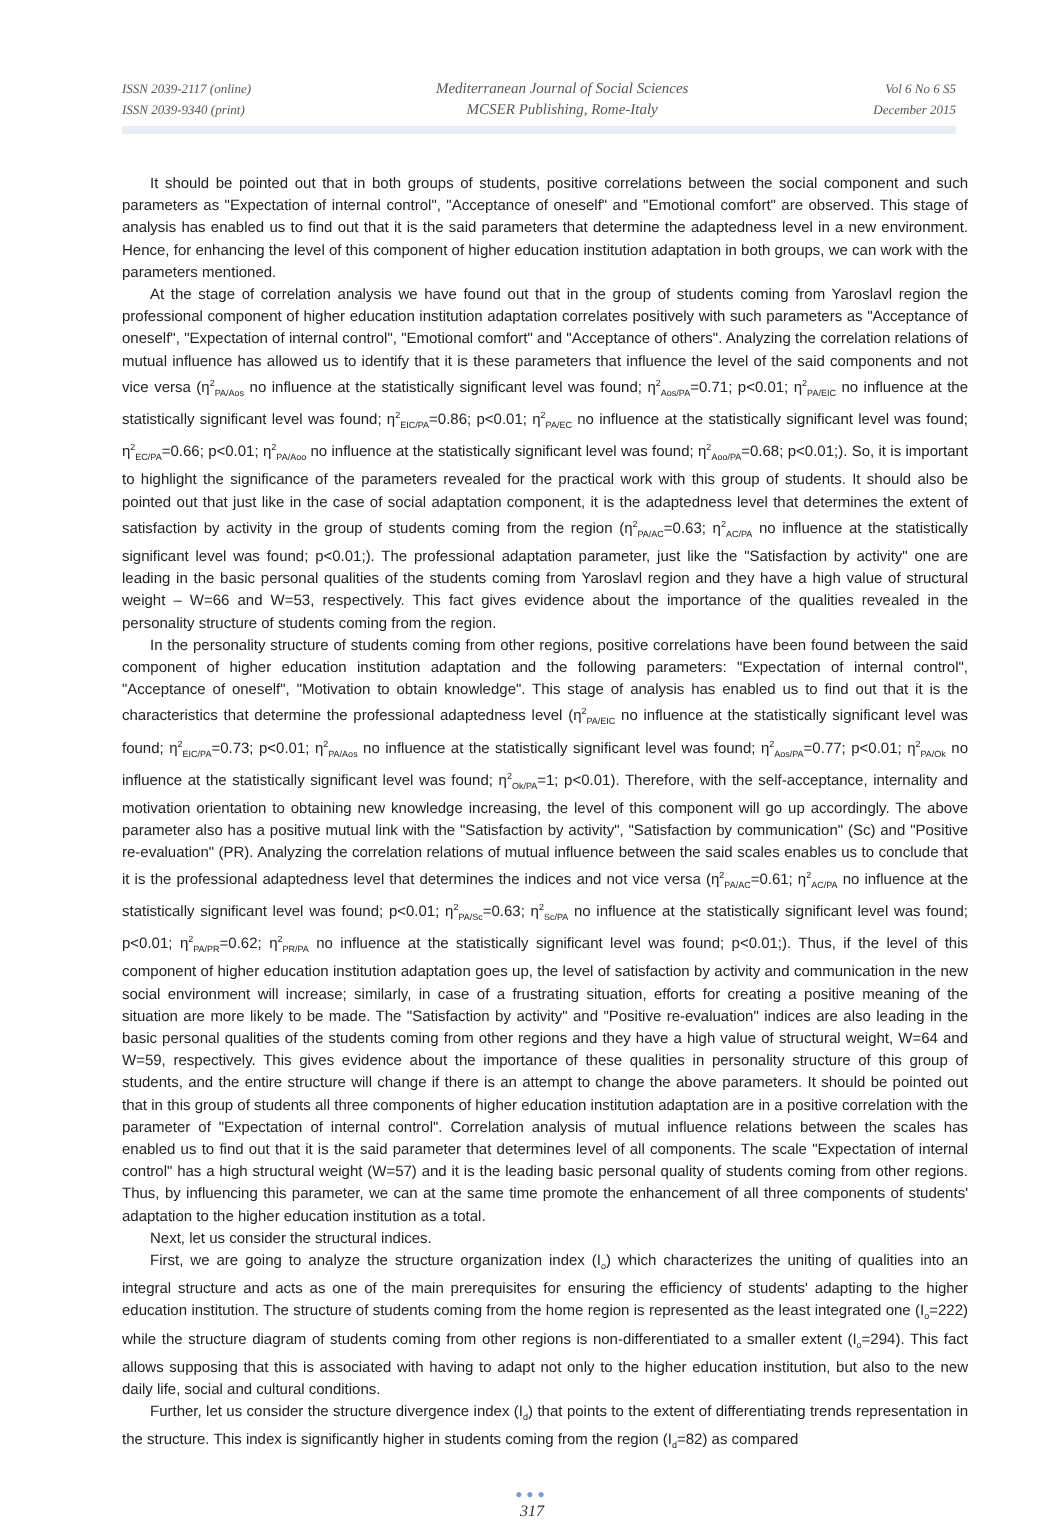ISSN 2039-2117 (online)
ISSN 2039-9340 (print)
Mediterranean Journal of Social Sciences
MCSER Publishing, Rome-Italy
Vol 6 No 6 S5
December 2015
It should be pointed out that in both groups of students, positive correlations between the social component and such parameters as "Expectation of internal control", "Acceptance of oneself" and "Emotional comfort" are observed. This stage of analysis has enabled us to find out that it is the said parameters that determine the adaptedness level in a new environment. Hence, for enhancing the level of this component of higher education institution adaptation in both groups, we can work with the parameters mentioned.
At the stage of correlation analysis we have found out that in the group of students coming from Yaroslavl region the professional component of higher education institution adaptation correlates positively with such parameters as "Acceptance of oneself", "Expectation of internal control", "Emotional comfort" and "Acceptance of others". Analyzing the correlation relations of mutual influence has allowed us to identify that it is these parameters that influence the level of the said components and not vice versa (η<sup>2</sup><sub>PA/Aos</sub> no influence at the statistically significant level was found; η<sup>2</sup><sub>Aos/PA</sub>=0.71; p<0.01; η<sup>2</sup><sub>PA/EIC</sub> no influence at the statistically significant level was found; η<sup>2</sup><sub>EIC/PA</sub>=0.86; p<0.01; η<sup>2</sup><sub>PA/EC</sub> no influence at the statistically significant level was found; η<sup>2</sup><sub>EC/PA</sub>=0.66; p<0.01; η<sup>2</sup><sub>PA/Aoo</sub> no influence at the statistically significant level was found; η<sup>2</sup><sub>Aoo/PA</sub>=0.68; p<0.01;). So, it is important to highlight the significance of the parameters revealed for the practical work with this group of students. It should also be pointed out that just like in the case of social adaptation component, it is the adaptedness level that determines the extent of satisfaction by activity in the group of students coming from the region (η<sup>2</sup><sub>PA/AC</sub>=0.63; η<sup>2</sup><sub>AC/PA</sub> no influence at the statistically significant level was found; p<0.01;). The professional adaptation parameter, just like the "Satisfaction by activity" one are leading in the basic personal qualities of the students coming from Yaroslavl region and they have a high value of structural weight – W=66 and W=53, respectively. This fact gives evidence about the importance of the qualities revealed in the personality structure of students coming from the region.
In the personality structure of students coming from other regions, positive correlations have been found between the said component of higher education institution adaptation and the following parameters: "Expectation of internal control", "Acceptance of oneself", "Motivation to obtain knowledge". This stage of analysis has enabled us to find out that it is the characteristics that determine the professional adaptedness level (η<sup>2</sup><sub>PA/EIC</sub> no influence at the statistically significant level was found; η<sup>2</sup><sub>EIC/PA</sub>=0.73; p<0.01; η<sup>2</sup><sub>PA/Aos</sub> no influence at the statistically significant level was found; η<sup>2</sup><sub>Aos/PA</sub>=0.77; p<0.01; η<sup>2</sup><sub>PA/Ok</sub> no influence at the statistically significant level was found; η<sup>2</sup><sub>Ok/PA</sub>=1; p<0.01). Therefore, with the self-acceptance, internality and motivation orientation to obtaining new knowledge increasing, the level of this component will go up accordingly. The above parameter also has a positive mutual link with the "Satisfaction by activity", "Satisfaction by communication" (Sc) and "Positive re-evaluation" (PR). Analyzing the correlation relations of mutual influence between the said scales enables us to conclude that it is the professional adaptedness level that determines the indices and not vice versa (η<sup>2</sup><sub>PA/AC</sub>=0.61; η<sup>2</sup><sub>AC/PA</sub> no influence at the statistically significant level was found; p<0.01; η<sup>2</sup><sub>PA/Sc</sub>=0.63; η<sup>2</sup><sub>Sc/PA</sub> no influence at the statistically significant level was found; p<0.01; η<sup>2</sup><sub>PA/PR</sub>=0.62; η<sup>2</sup><sub>PR/PA</sub> no influence at the statistically significant level was found; p<0.01;). Thus, if the level of this component of higher education institution adaptation goes up, the level of satisfaction by activity and communication in the new social environment will increase; similarly, in case of a frustrating situation, efforts for creating a positive meaning of the situation are more likely to be made. The "Satisfaction by activity" and "Positive re-evaluation" indices are also leading in the basic personal qualities of the students coming from other regions and they have a high value of structural weight, W=64 and W=59, respectively. This gives evidence about the importance of these qualities in personality structure of this group of students, and the entire structure will change if there is an attempt to change the above parameters. It should be pointed out that in this group of students all three components of higher education institution adaptation are in a positive correlation with the parameter of "Expectation of internal control". Correlation analysis of mutual influence relations between the scales has enabled us to find out that it is the said parameter that determines level of all components. The scale "Expectation of internal control" has a high structural weight (W=57) and it is the leading basic personal quality of students coming from other regions. Thus, by influencing this parameter, we can at the same time promote the enhancement of all three components of students' adaptation to the higher education institution as a total.
Next, let us consider the structural indices.
First, we are going to analyze the structure organization index (I<sub>o</sub>) which characterizes the uniting of qualities into an integral structure and acts as one of the main prerequisites for ensuring the efficiency of students' adapting to the higher education institution. The structure of students coming from the home region is represented as the least integrated one (I<sub>o</sub>=222) while the structure diagram of students coming from other regions is non-differentiated to a smaller extent (I<sub>o</sub>=294). This fact allows supposing that this is associated with having to adapt not only to the higher education institution, but also to the new daily life, social and cultural conditions.
Further, let us consider the structure divergence index (I<sub>d</sub>) that points to the extent of differentiating trends representation in the structure. This index is significantly higher in students coming from the region (I<sub>d</sub>=82) as compared
●●●
317